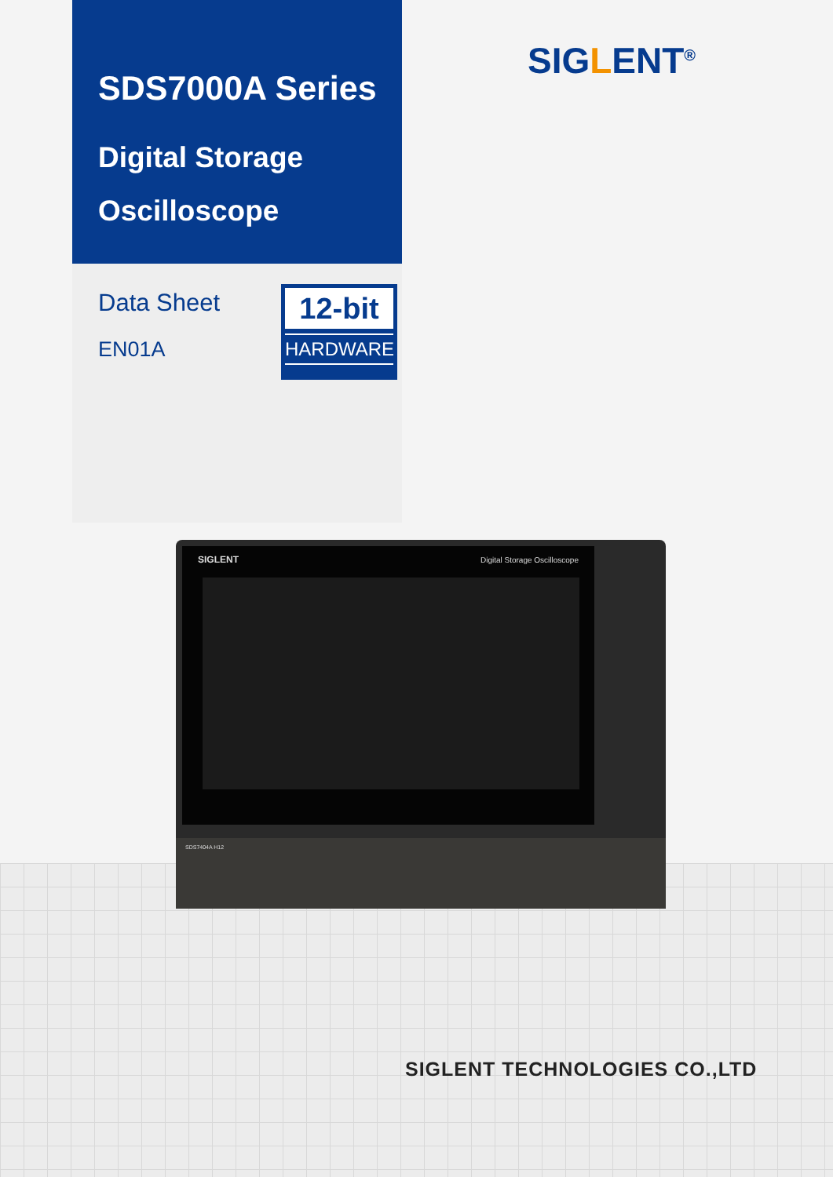SDS7000A Series
Digital Storage
Oscilloscope
Data Sheet
EN01A
12-bit
HARDWARE
SIGLENT<sup>®</sup>
SIGLENT Digital Storage Oscilloscope
SDS7404A H12
SIGLENT TECHNOLOGIES CO.,LTD